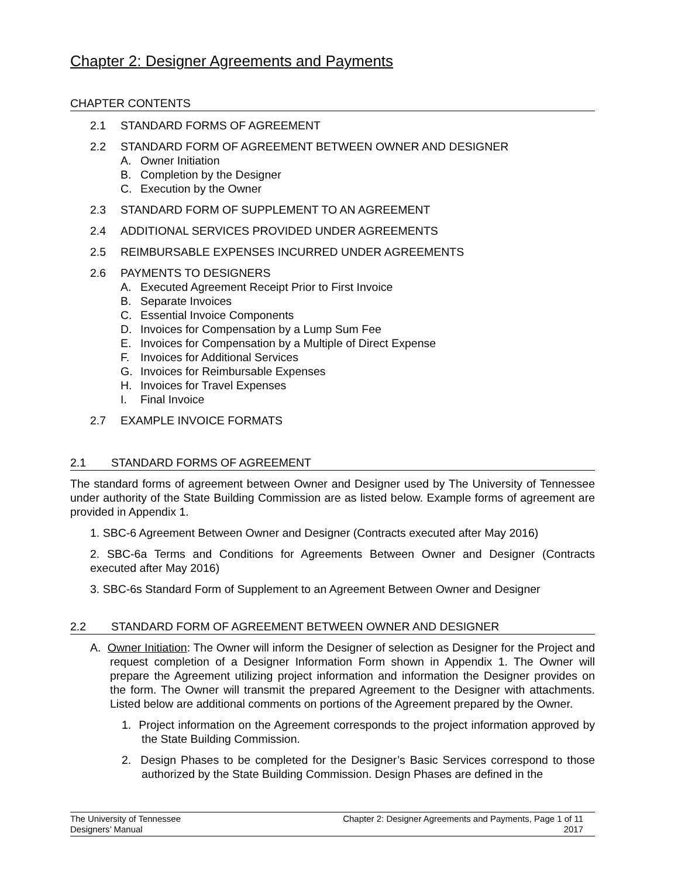Chapter 2: Designer Agreements and Payments
CHAPTER CONTENTS
2.1 STANDARD FORMS OF AGREEMENT
2.2 STANDARD FORM OF AGREEMENT BETWEEN OWNER AND DESIGNER
A. Owner Initiation
B. Completion by the Designer
C. Execution by the Owner
2.3 STANDARD FORM OF SUPPLEMENT TO AN AGREEMENT
2.4 ADDITIONAL SERVICES PROVIDED UNDER AGREEMENTS
2.5 REIMBURSABLE EXPENSES INCURRED UNDER AGREEMENTS
2.6 PAYMENTS TO DESIGNERS
A. Executed Agreement Receipt Prior to First Invoice
B. Separate Invoices
C. Essential Invoice Components
D. Invoices for Compensation by a Lump Sum Fee
E. Invoices for Compensation by a Multiple of Direct Expense
F. Invoices for Additional Services
G. Invoices for Reimbursable Expenses
H. Invoices for Travel Expenses
I. Final Invoice
2.7 EXAMPLE INVOICE FORMATS
2.1 STANDARD FORMS OF AGREEMENT
The standard forms of agreement between Owner and Designer used by The University of Tennessee under authority of the State Building Commission are as listed below. Example forms of agreement are provided in Appendix 1.
1. SBC-6 Agreement Between Owner and Designer (Contracts executed after May 2016)
2. SBC-6a Terms and Conditions for Agreements Between Owner and Designer (Contracts executed after May 2016)
3. SBC-6s Standard Form of Supplement to an Agreement Between Owner and Designer
2.2 STANDARD FORM OF AGREEMENT BETWEEN OWNER AND DESIGNER
A. Owner Initiation: The Owner will inform the Designer of selection as Designer for the Project and request completion of a Designer Information Form shown in Appendix 1. The Owner will prepare the Agreement utilizing project information and information the Designer provides on the form. The Owner will transmit the prepared Agreement to the Designer with attachments. Listed below are additional comments on portions of the Agreement prepared by the Owner.
1. Project information on the Agreement corresponds to the project information approved by the State Building Commission.
2. Design Phases to be completed for the Designer’s Basic Services correspond to those authorized by the State Building Commission. Design Phases are defined in the
The University of Tennessee
Designers’ Manual
Chapter 2: Designer Agreements and Payments, Page 1 of 11
2017